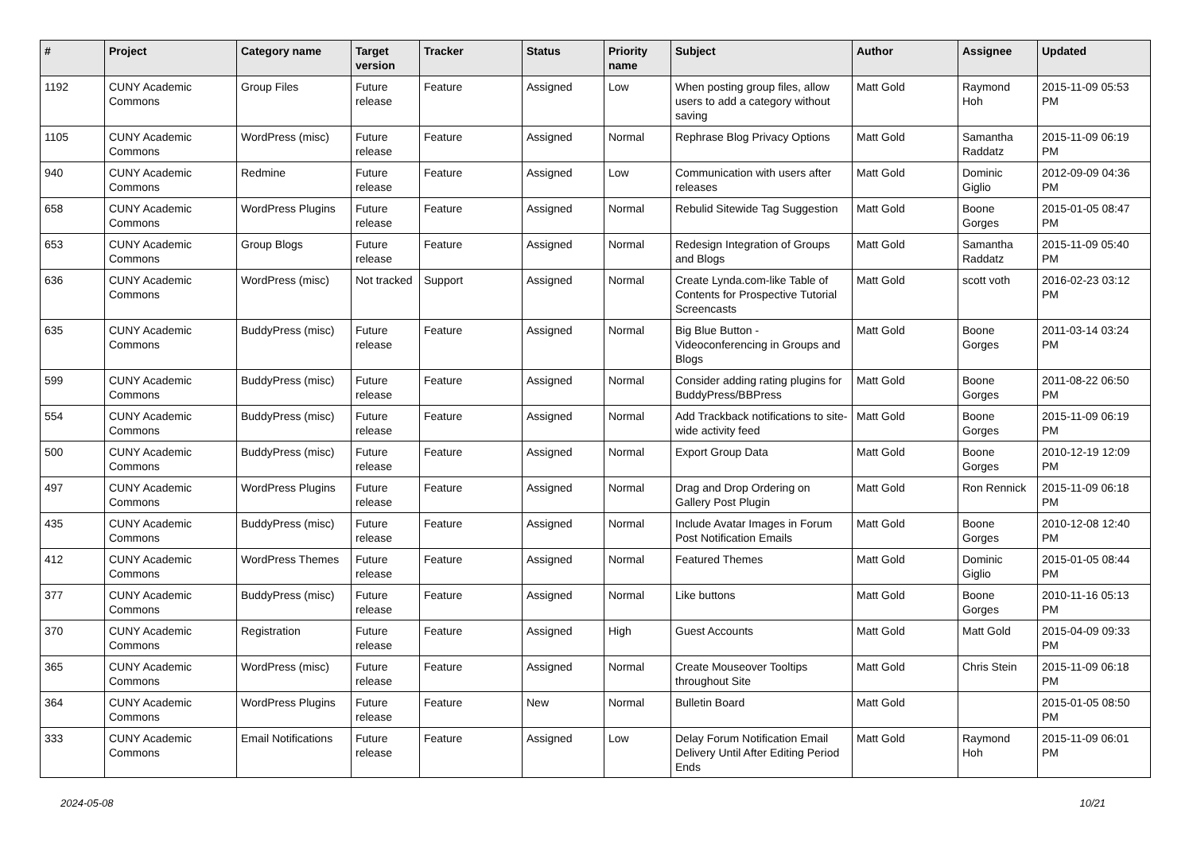| # | Project | Category name | Target version | Tracker | Status | Priority name | Subject | Author | Assignee | Updated |
| --- | --- | --- | --- | --- | --- | --- | --- | --- | --- | --- |
| 1192 | CUNY Academic Commons | Group Files | Future release | Feature | Assigned | Low | When posting group files, allow users to add a category without saving | Matt Gold | Raymond Hoh | 2015-11-09 05:53 PM |
| 1105 | CUNY Academic Commons | WordPress (misc) | Future release | Feature | Assigned | Normal | Rephrase Blog Privacy Options | Matt Gold | Samantha Raddatz | 2015-11-09 06:19 PM |
| 940 | CUNY Academic Commons | Redmine | Future release | Feature | Assigned | Low | Communication with users after releases | Matt Gold | Dominic Giglio | 2012-09-09 04:36 PM |
| 658 | CUNY Academic Commons | WordPress Plugins | Future release | Feature | Assigned | Normal | Rebulid Sitewide Tag Suggestion | Matt Gold | Boone Gorges | 2015-01-05 08:47 PM |
| 653 | CUNY Academic Commons | Group Blogs | Future release | Feature | Assigned | Normal | Redesign Integration of Groups and Blogs | Matt Gold | Samantha Raddatz | 2015-11-09 05:40 PM |
| 636 | CUNY Academic Commons | WordPress (misc) | Not tracked | Support | Assigned | Normal | Create Lynda.com-like Table of Contents for Prospective Tutorial Screencasts | Matt Gold | scott voth | 2016-02-23 03:12 PM |
| 635 | CUNY Academic Commons | BuddyPress (misc) | Future release | Feature | Assigned | Normal | Big Blue Button - Videoconferencing in Groups and Blogs | Matt Gold | Boone Gorges | 2011-03-14 03:24 PM |
| 599 | CUNY Academic Commons | BuddyPress (misc) | Future release | Feature | Assigned | Normal | Consider adding rating plugins for BuddyPress/BBPress | Matt Gold | Boone Gorges | 2011-08-22 06:50 PM |
| 554 | CUNY Academic Commons | BuddyPress (misc) | Future release | Feature | Assigned | Normal | Add Trackback notifications to site-wide activity feed | Matt Gold | Boone Gorges | 2015-11-09 06:19 PM |
| 500 | CUNY Academic Commons | BuddyPress (misc) | Future release | Feature | Assigned | Normal | Export Group Data | Matt Gold | Boone Gorges | 2010-12-19 12:09 PM |
| 497 | CUNY Academic Commons | WordPress Plugins | Future release | Feature | Assigned | Normal | Drag and Drop Ordering on Gallery Post Plugin | Matt Gold | Ron Rennick | 2015-11-09 06:18 PM |
| 435 | CUNY Academic Commons | BuddyPress (misc) | Future release | Feature | Assigned | Normal | Include Avatar Images in Forum Post Notification Emails | Matt Gold | Boone Gorges | 2010-12-08 12:40 PM |
| 412 | CUNY Academic Commons | WordPress Themes | Future release | Feature | Assigned | Normal | Featured Themes | Matt Gold | Dominic Giglio | 2015-01-05 08:44 PM |
| 377 | CUNY Academic Commons | BuddyPress (misc) | Future release | Feature | Assigned | Normal | Like buttons | Matt Gold | Boone Gorges | 2010-11-16 05:13 PM |
| 370 | CUNY Academic Commons | Registration | Future release | Feature | Assigned | High | Guest Accounts | Matt Gold | Matt Gold | 2015-04-09 09:33 PM |
| 365 | CUNY Academic Commons | WordPress (misc) | Future release | Feature | Assigned | Normal | Create Mouseover Tooltips throughout Site | Matt Gold | Chris Stein | 2015-11-09 06:18 PM |
| 364 | CUNY Academic Commons | WordPress Plugins | Future release | Feature | New | Normal | Bulletin Board | Matt Gold | | 2015-01-05 08:50 PM |
| 333 | CUNY Academic Commons | Email Notifications | Future release | Feature | Assigned | Low | Delay Forum Notification Email Delivery Until After Editing Period Ends | Matt Gold | Raymond Hoh | 2015-11-09 06:01 PM |
2024-05-08 10/21